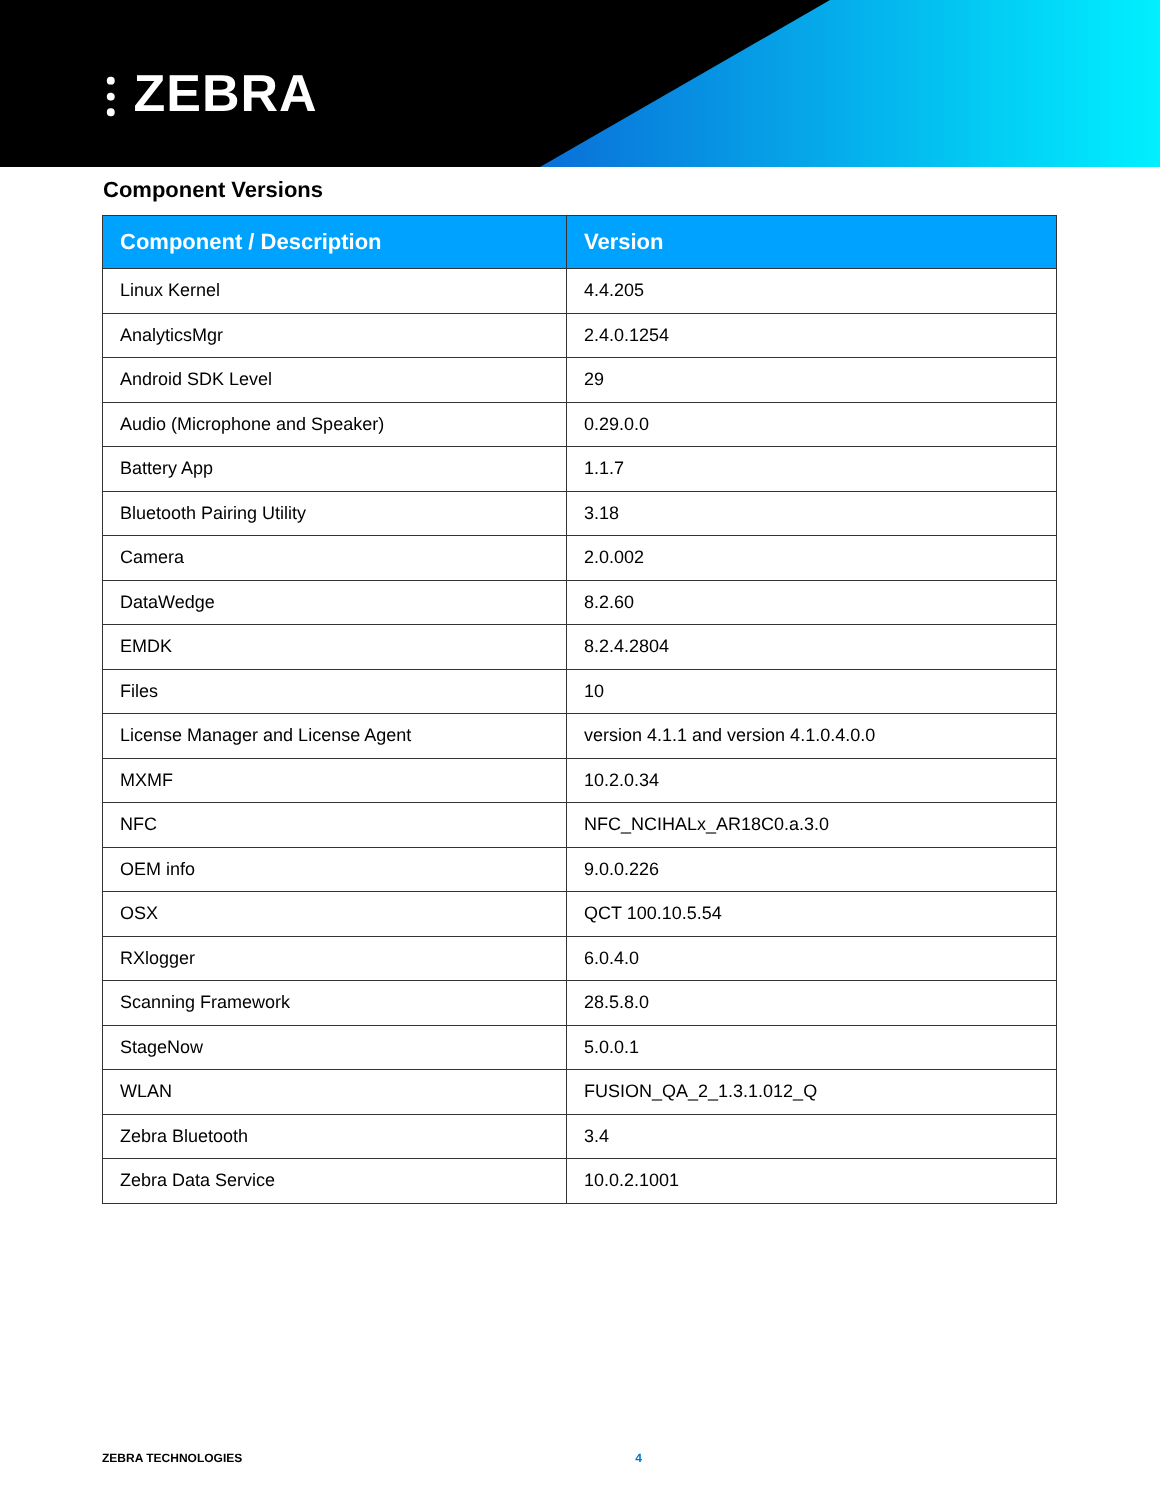⫶ ZEBRA
Component Versions
| Component / Description | Version |
| --- | --- |
| Linux Kernel | 4.4.205 |
| AnalyticsMgr | 2.4.0.1254 |
| Android SDK Level | 29 |
| Audio (Microphone and Speaker) | 0.29.0.0 |
| Battery App | 1.1.7 |
| Bluetooth Pairing Utility | 3.18 |
| Camera | 2.0.002 |
| DataWedge | 8.2.60 |
| EMDK | 8.2.4.2804 |
| Files | 10 |
| License Manager and License Agent | version 4.1.1 and version 4.1.0.4.0.0 |
| MXMF | 10.2.0.34 |
| NFC | NFC_NCIHALx_AR18C0.a.3.0 |
| OEM info | 9.0.0.226 |
| OSX | QCT 100.10.5.54 |
| RXlogger | 6.0.4.0 |
| Scanning Framework | 28.5.8.0 |
| StageNow | 5.0.0.1 |
| WLAN | FUSION_QA_2_1.3.1.012_Q |
| Zebra Bluetooth | 3.4 |
| Zebra Data Service | 10.0.2.1001 |
ZEBRA TECHNOLOGIES 4